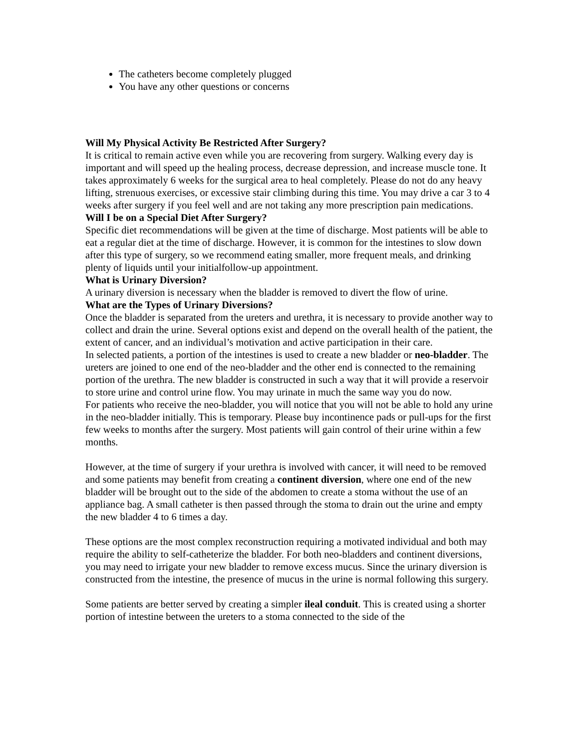The catheters become completely plugged
You have any other questions or concerns
Will My Physical Activity Be Restricted After Surgery?
It is critical to remain active even while you are recovering from surgery. Walking every day is important and will speed up the healing process, decrease depression, and increase muscle tone. It takes approximately 6 weeks for the surgical area to heal completely. Please do not do any heavy lifting, strenuous exercises, or excessive stair climbing during this time. You may drive a car 3 to 4 weeks after surgery if you feel well and are not taking any more prescription pain medications.
Will I be on a Special Diet After Surgery?
Specific diet recommendations will be given at the time of discharge. Most patients will be able to eat a regular diet at the time of discharge. However, it is common for the intestines to slow down after this type of surgery, so we recommend eating smaller, more frequent meals, and drinking plenty of liquids until your initialfollow-up appointment.
What is Urinary Diversion?
A urinary diversion is necessary when the bladder is removed to divert the flow of urine.
What are the Types of Urinary Diversions?
Once the bladder is separated from the ureters and urethra, it is necessary to provide another way to collect and drain the urine. Several options exist and depend on the overall health of the patient, the extent of cancer, and an individual’s motivation and active participation in their care.
In selected patients, a portion of the intestines is used to create a new bladder or neo-bladder. The ureters are joined to one end of the neo-bladder and the other end is connected to the remaining portion of the urethra. The new bladder is constructed in such a way that it will provide a reservoir to store urine and control urine flow. You may urinate in much the same way you do now.
For patients who receive the neo-bladder, you will notice that you will not be able to hold any urine in the neo-bladder initially. This is temporary. Please buy incontinence pads or pull-ups for the first few weeks to months after the surgery. Most patients will gain control of their urine within a few months.
However, at the time of surgery if your urethra is involved with cancer, it will need to be removed and some patients may benefit from creating a continent diversion, where one end of the new bladder will be brought out to the side of the abdomen to create a stoma without the use of an appliance bag. A small catheter is then passed through the stoma to drain out the urine and empty the new bladder 4 to 6 times a day.
These options are the most complex reconstruction requiring a motivated individual and both may require the ability to self-catheterize the bladder. For both neo-bladders and continent diversions, you may need to irrigate your new bladder to remove excess mucus. Since the urinary diversion is constructed from the intestine, the presence of mucus in the urine is normal following this surgery.
Some patients are better served by creating a simpler ileal conduit. This is created using a shorter portion of intestine between the ureters to a stoma connected to the side of the